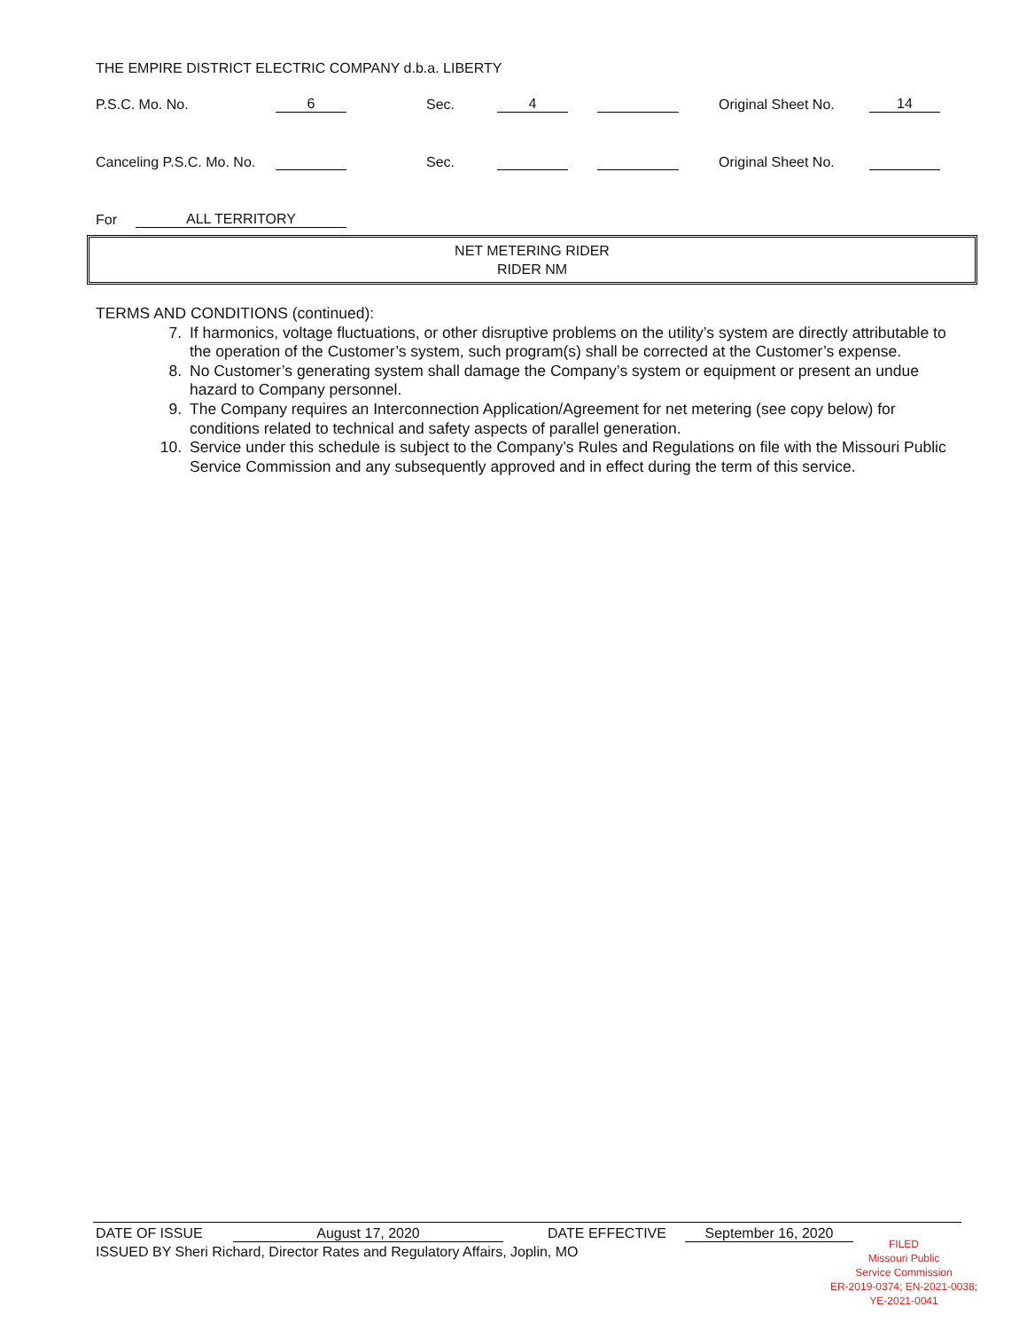THE EMPIRE DISTRICT ELECTRIC COMPANY d.b.a. LIBERTY
P.S.C. Mo. No. 6 Sec. 4 Original Sheet No. 14
Canceling P.S.C. Mo. No. Sec. Original Sheet No.
For ALL TERRITORY
NET METERING RIDER
RIDER NM
TERMS AND CONDITIONS (continued):
7. If harmonics, voltage fluctuations, or other disruptive problems on the utility’s system are directly attributable to the operation of the Customer’s system, such program(s) shall be corrected at the Customer’s expense.
8. No Customer’s generating system shall damage the Company’s system or equipment or present an undue hazard to Company personnel.
9. The Company requires an Interconnection Application/Agreement for net metering (see copy below) for conditions related to technical and safety aspects of parallel generation.
10. Service under this schedule is subject to the Company’s Rules and Regulations on file with the Missouri Public Service Commission and any subsequently approved and in effect during the term of this service.
DATE OF ISSUE August 17, 2020 DATE EFFECTIVE September 16, 2020
ISSUED BY Sheri Richard, Director Rates and Regulatory Affairs, Joplin, MO
FILED
Missouri Public
Service Commission
ER-2019-0374; EN-2021-0038;
YE-2021-0041